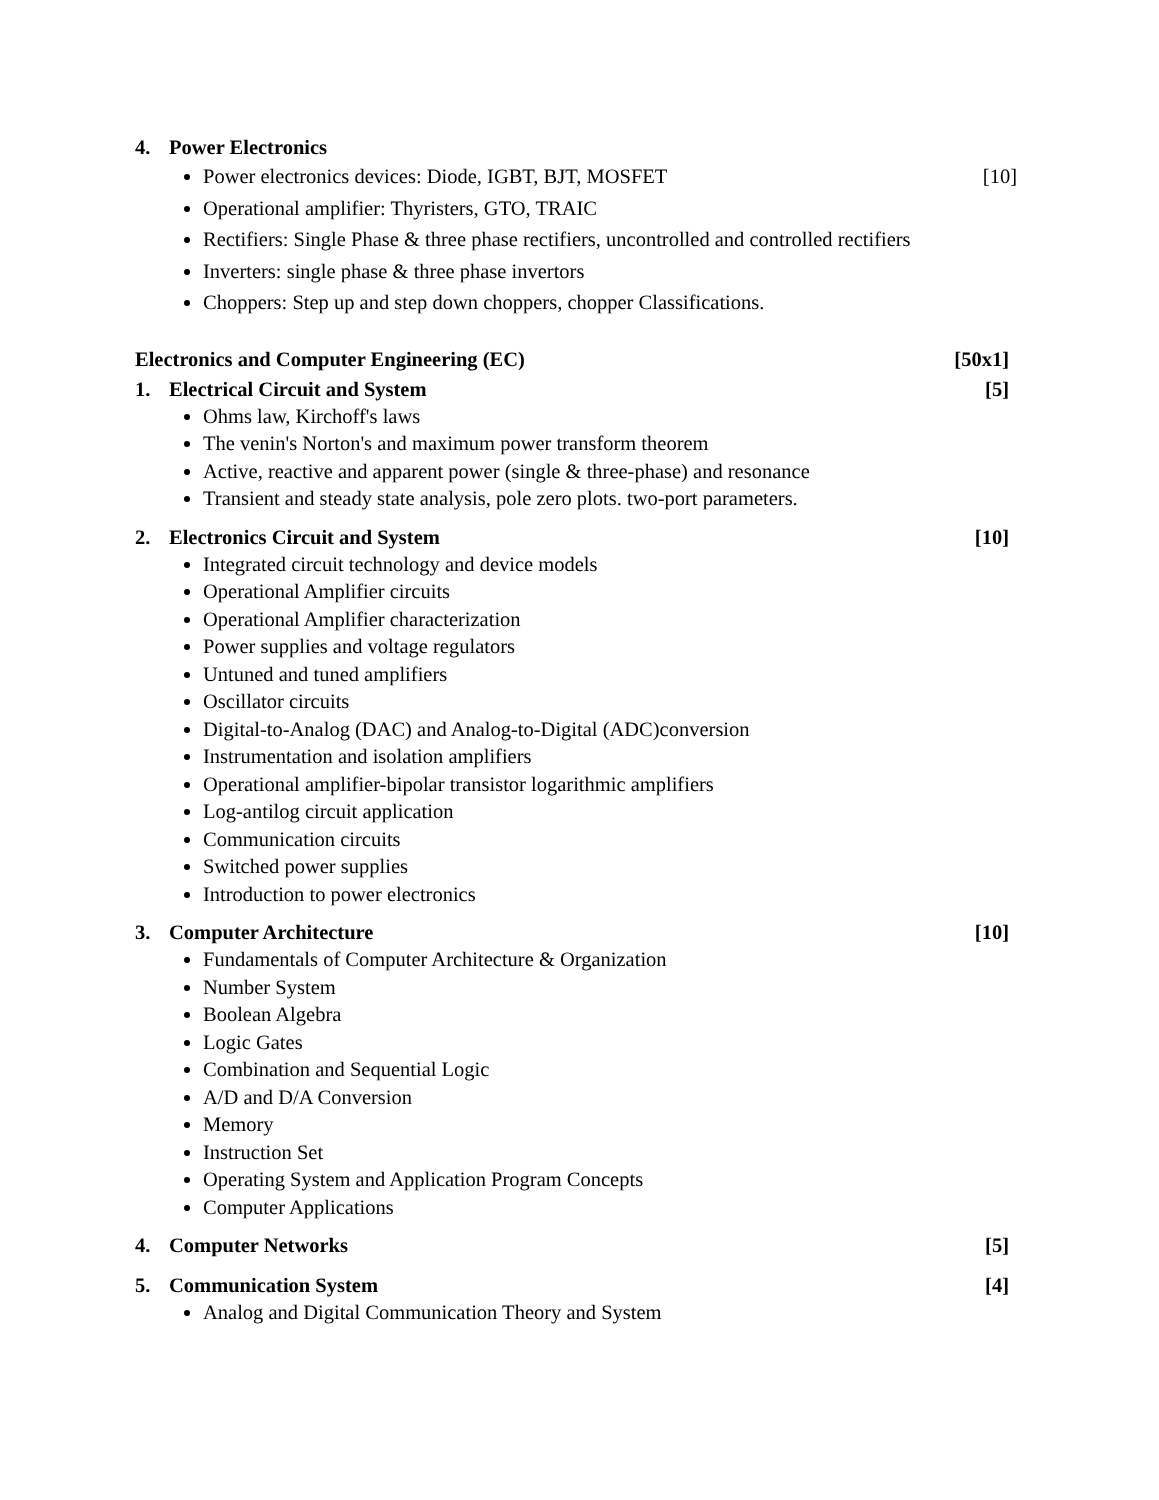4. Power Electronics
Power electronics devices: Diode, IGBT, BJT, MOSFET [10]
Operational amplifier: Thyristers, GTO, TRAIC
Rectifiers: Single Phase & three phase rectifiers, uncontrolled and controlled rectifiers
Inverters: single phase & three phase invertors
Choppers: Step up and step down choppers, chopper Classifications.
Electronics and Computer Engineering (EC) [50x1]
1. Electrical Circuit and System [5]
Ohms law, Kirchoff's laws
The venin's Norton's and maximum power transform theorem
Active, reactive and apparent power (single & three-phase) and resonance
Transient and steady state analysis, pole zero plots. two-port parameters.
2. Electronics Circuit and System [10]
Integrated circuit technology and device models
Operational Amplifier circuits
Operational Amplifier characterization
Power supplies and voltage regulators
Untuned and tuned amplifiers
Oscillator circuits
Digital-to-Analog (DAC) and Analog-to-Digital (ADC)conversion
Instrumentation and isolation amplifiers
Operational amplifier-bipolar transistor logarithmic amplifiers
Log-antilog circuit application
Communication circuits
Switched power supplies
Introduction to power electronics
3. Computer Architecture [10]
Fundamentals of Computer Architecture & Organization
Number System
Boolean Algebra
Logic Gates
Combination and Sequential Logic
A/D and D/A Conversion
Memory
Instruction Set
Operating System and Application Program Concepts
Computer Applications
4. Computer Networks [5]
5. Communication System [4]
Analog and Digital Communication Theory and System